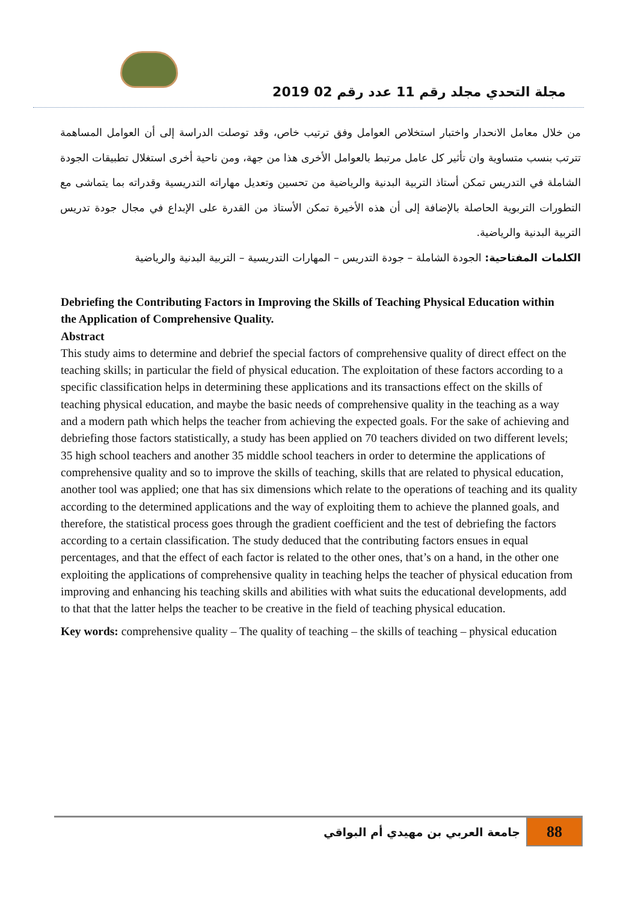مجلة التحدي مجلد رقم 11 عدد رقم 02 2019
من خلال معامل الانحدار واختبار استخلاص العوامل وفق ترتيب خاص، وقد توصلت الدراسة إلى أن العوامل المساهمة تترتب بنسب متساوية وان تأثير كل عامل مرتبط بالعوامل الأخرى هذا من جهة، ومن ناحية أخرى استغلال تطبيقات الجودة الشاملة في التدريس تمكن أستاذ التربية البدنية والرياضية من تحسين وتعديل مهاراته التدريسية وقدراته بما يتماشى مع التطورات التربوية الحاصلة بالإضافة إلى أن هذه الأخيرة تمكن الأستاذ من القدرة على الإبداع في مجال جودة تدريس التربية البدنية والرياضية.
الكلمات المفتاحية: الجودة الشاملة – جودة التدريس – المهارات التدريسية – التربية البدنية والرياضية
Debriefing the Contributing Factors in Improving the Skills of Teaching Physical Education within
the Application of Comprehensive Quality.
Abstract
This study aims to determine and debrief the special factors of comprehensive quality of direct effect on the teaching skills; in particular the field of physical education. The exploitation of these factors according to a specific classification helps in determining these applications and its transactions effect on the skills of teaching physical education, and maybe the basic needs of comprehensive quality in the teaching as a way and a modern path which helps the teacher from achieving the expected goals. For the sake of achieving and debriefing those factors statistically, a study has been applied on 70 teachers divided on two different levels; 35 high school teachers and another 35 middle school teachers in order to determine the applications of comprehensive quality and so to improve the skills of teaching, skills that are related to physical education, another tool was applied; one that has six dimensions which relate to the operations of teaching and its quality according to the determined applications and the way of exploiting them to achieve the planned goals, and therefore, the statistical process goes through the gradient coefficient and the test of debriefing the factors according to a certain classification. The study deduced that the contributing factors ensues in equal percentages, and that the effect of each factor is related to the other ones, that’s on a hand, in the other one exploiting the applications of comprehensive quality in teaching helps the teacher of physical education from improving and enhancing his teaching skills and abilities with what suits the educational developments, add to that that the latter helps the teacher to be creative in the field of teaching physical education.
Key words: comprehensive quality – The quality of teaching – the skills of teaching – physical education
88
جامعة العربي بن مهيدي أم البواقي